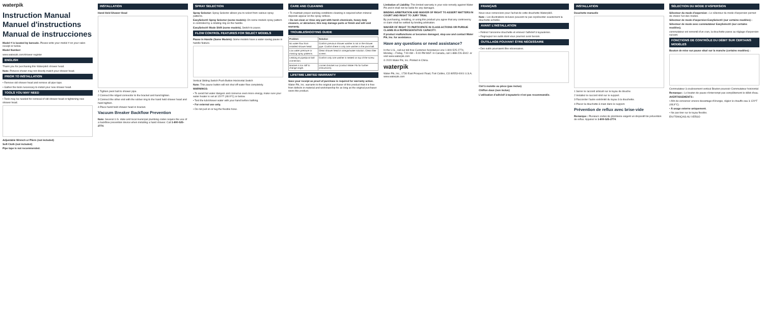waterpik
Instruction Manual Manuel d'instructions Manual de instrucciones
Model # is located by barcode. Please write your model # on your sales receipt or below.
Model Number:
www.waterpik.com/shower-register
ENGLISH
Thank you for purchasing this Waterpik® shower head.
Note: Pictures shown may not directly match your shower head.
PRIOR TO INSTALLATION
• Remove old shower head and remove all pipe tape.
• Gather the tools necessary to install your new shower head.
TOOLS YOU MAY NEED
• Tools may be needed for removal of old shower head or tightening new shower head.
Adjustable Wrench or Pliers (not included)
Soft Cloth (not included)
Pipe tape is not recommended.
INSTALLATION
Hand Held Shower Head
1 Tighten pivot ball to shower pipe.
2 Connect the ridged connector to the bracket and hand tighten.
3 Connect the other end with the rubber ring to the hand held shower head and hand tighten.
4 Place hand held shower head in bracket.
Vacuum Breaker Backflow Prevention
Note: Several U.S. state and local municipal plumbing codes require the use of a backflow prevention device when installing a hand shower. Call 1-800-525-2774.
SPRAY SELECTION
Spray Selector: Spray Selector allows you to select from various spray patterns.
EasySelect® Spray Selector (some models): On some models spray pattern is controlled by a rotating ring on the handle.
EasySelect® Mode Shift (some models). Switch to pause.
FLOW CONTROL FEATURES FOR SELECT MODELS
Pause in Handle (Some Models): Some models have a water saving pause in handle feature.
Vertical Sliding Switch Push Button Horizontal Switch
Note: This pause button will not shut off water flow completely.
WARNINGS:
• To avoid hot water dangers and conserve even more energy, make sure your water heater is set at 120°F (48.9°C) or below.
• Test the tub/shower water with your hand before bathing.
• For external use only.
• Do not pull on or tug the flexible hose.
CARE AND CLEANING
• To maintain proper working conditions cleaning is required when mineral deposits appear on the spray orifices.
• Do not clean or rinse any part with harsh chemicals, heavy duty cleaners, or abrasives; this may damage parts or finish and will void warranty.
TROUBLESHOOTING GUIDE
| Problem | Solution |
| --- | --- |
| No water flow from installed shower head. | Confirm previous shower washer is not in the shower pipe. Confirm there is only one washer in the pivot ball. |
| Low water pressure or missing spray patterns. | Clean shower head in vinegar/water solution. Clean filter screen. |
| Leaking at pipe/pivot ball connection. | Confirm only one washer is seated on top of the screw. |
| Bracket is too stiff to change angle. | Loosen bracket nut (contact Water Pik for further instructions). |
LIFETIME LIMITED WARRANTY
Save your receipt as proof of purchase is required for warranty action. Water Pik, Inc. warrants to the original purchaser of this product that it is free from defects in material and workmanship for as long as the original purchaser owns this product.
Limitation of Liability: This limited warranty is your sole remedy against Water Pik and it shall not be liable for any damages.
BINDING ARBITRATION AND WAIVER OF RIGHT TO ASSERT MATTERS IN COURT AND RIGHT TO JURY TRIAL
By purchasing, installing, or using this product you agree that any controversy or claim shall be settled by binding arbitration.
WAIVER OF RIGHT TO PARTICIPATE IN CLASS ACTIONS OR PURSUE CLAIMS IN A REPRESENTATIVE CAPACITY.
If product malfunctions or becomes damaged, stop use and contact Water Pik, Inc. for assistance.
Have any questions or need assistance?
In the U.S., call our toll-free Customer Assistance Line 1-800-525-2774, Monday – Friday, 7:00 AM – 5:00 PM MST. In Canada, call 1-888-226-3042. or visit www.waterpik.com
© 2020 Water Pik, Inc. Printed in China.
waterpik
Water Pik, Inc., 1730 East Prospect Road, Fort Collins, CO 80553-0001 U.S.A. www.waterpik.com
FRANÇAIS
Nous vous remercions pour l'achat de cette douchette Waterpik®.
Note : Les illustrations incluses peuvent ne pas représenter exactement la douchette achetée.
AVANT L'INSTALLATION
• Retirez l'ancienne douchette et enlevez l'adhésif à tuyauteries.
• Regroupez les outils dont vous pourriez avoir besoin.
OUTILLAGE POUVANT ÊTRE NÉCESSAIRE
• Des outils pourraient être nécessaires.
Clef à molette ou pince (pas inclus)
Chiffon doux (non inclus)
L'utilisation d'adhésif à tuyauterie n'est pas recommandée.
INSTALLATION
Douchette manuelle
1 Serrer le raccord articulé sur le tuyau de douche.
2 Installez le raccord strié sur le support.
3 Raccorder l'autre extrémité du tuyau à la douchette.
4 Placer la douchette à main dans le support.
Prévention de reflux avec brise-vide
Remarque : Plusieurs codes de plomberie exigent un dispositif de prévention de reflux. Appelez le 1-800-525-2774.
SÉLECTION DU MODE D'ASPERSION
Sélecteur du mode d'aspersion : Le sélecteur du mode d'aspersion permet de choisir l'un des modes.
Sélecteur de mode d'aspersion EasySelect® (sur certains modèles) :
Sélecteur de mode avec commutateur EasySelect® (sur certains modèles).
commutateur est remonté d'un cran, la douchette passe au réglage d'aspersion suivant.
FONCTIONS DE CONTRÔLE DU DÉBIT SUR CERTAINS MODÈLES
Bouton de mise sur pause situé sur la manche (certains modèles) :
Commutateur à coulissement vertical Bouton-poussoir Commutateur horizontal
Remarque : Le bouton de pause n'interrompt pas complètement le débit d'eau.
AVERTISSEMENTS :
• Afin de conserver encore davantage d'énergie, réglez le chauffe-eau à 120°F (48,9°C).
• À usage externe uniquement.
• Ne pas tirer sur le tuyau flexible.
EN FRANÇAIS AU VERSO